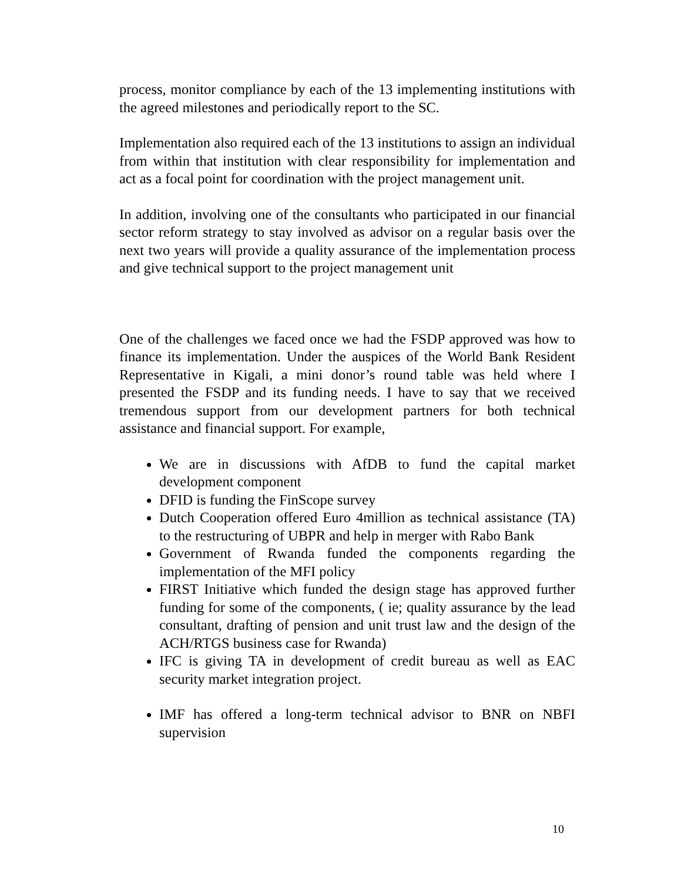process, monitor compliance by each of the 13 implementing institutions with the agreed milestones and periodically report to the SC.
Implementation also required each of the 13 institutions to assign an individual from within that institution with clear responsibility for implementation and act as a focal point for coordination with the project management unit.
In addition, involving one of the consultants who participated in our financial sector reform strategy to stay involved as advisor on a regular basis over the next two years will provide a quality assurance of the implementation process and give technical support to the project management unit
One of the challenges we faced once we had the FSDP approved was how to finance its implementation. Under the auspices of the World Bank Resident Representative in Kigali, a mini donor’s round table was held where I presented the FSDP and its funding needs. I have to say that we received tremendous support from our development partners for both technical assistance and financial support. For example,
We are in discussions with AfDB to fund the capital market development component
DFID is funding the FinScope survey
Dutch Cooperation offered Euro 4million as technical assistance (TA) to the restructuring of UBPR and help in merger with Rabo Bank
Government of Rwanda funded the components regarding the implementation of the MFI policy
FIRST Initiative which funded the design stage has approved further funding for some of the components, ( ie; quality assurance by the lead consultant, drafting of pension and unit trust law and the design of the ACH/RTGS business case for Rwanda)
IFC is giving TA in development of credit bureau as well as EAC security market integration project.
IMF has offered a long-term technical advisor to BNR on NBFI supervision
10